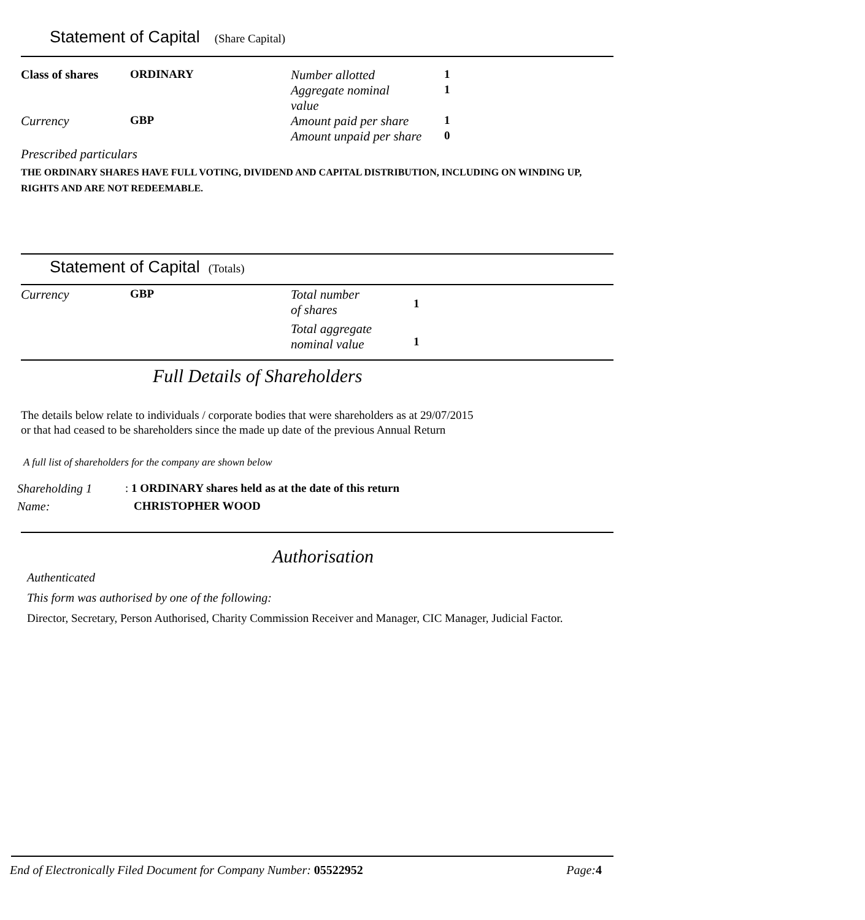Statement of Capital (Share Capital)
| Class of shares | ORDINARY | Number allotted | 1 |
| | | Aggregate nominal value | 1 |
| Currency | GBP | Amount paid per share | 1 |
| | | Amount unpaid per share | 0 |
Prescribed particulars
THE ORDINARY SHARES HAVE FULL VOTING, DIVIDEND AND CAPITAL DISTRIBUTION, INCLUDING ON WINDING UP, RIGHTS AND ARE NOT REDEEMABLE.
Statement of Capital (Totals)
| Currency | GBP | Total number of shares | 1 |
| | | Total aggregate nominal value | 1 |
Full Details of Shareholders
The details below relate to individuals / corporate bodies that were shareholders as at 29/07/2015
or that had ceased to be shareholders since the made up date of the previous Annual Return
A full list of shareholders for the company are shown below
| Shareholding 1 | : 1 ORDINARY shares held as at the date of this return |
| Name: | CHRISTOPHER WOOD |
Authorisation
Authenticated
This form was authorised by one of the following:
Director, Secretary, Person Authorised, Charity Commission Receiver and Manager, CIC Manager, Judicial Factor.
End of Electronically Filed Document for Company Number: 05522952 Page: 4